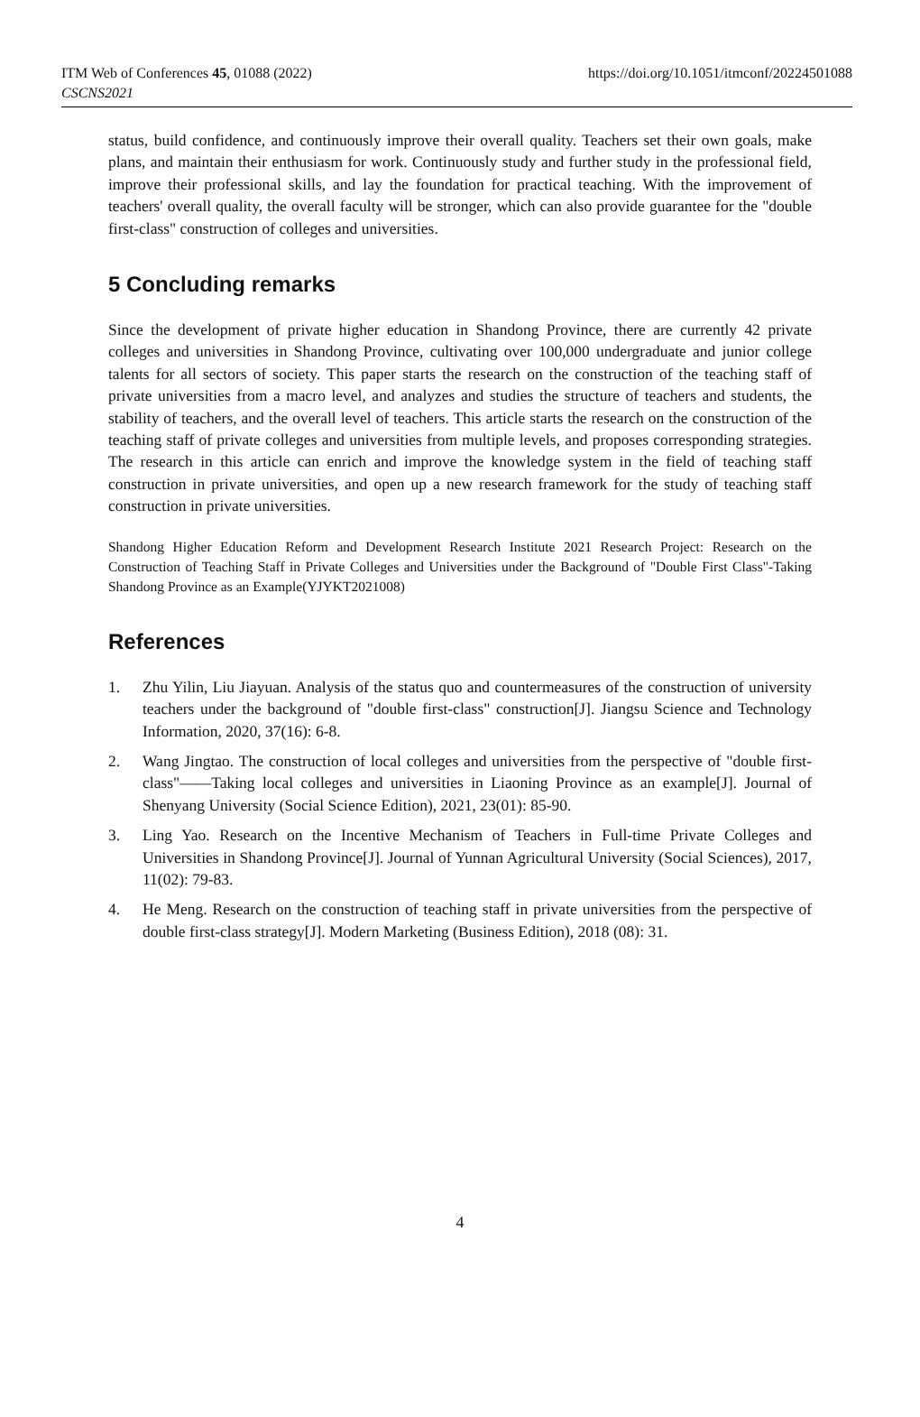ITM Web of Conferences 45, 01088 (2022)
CSCNS2021
https://doi.org/10.1051/itmconf/20224501088
status, build confidence, and continuously improve their overall quality. Teachers set their own goals, make plans, and maintain their enthusiasm for work. Continuously study and further study in the professional field, improve their professional skills, and lay the foundation for practical teaching. With the improvement of teachers' overall quality, the overall faculty will be stronger, which can also provide guarantee for the "double first-class" construction of colleges and universities.
5 Concluding remarks
Since the development of private higher education in Shandong Province, there are currently 42 private colleges and universities in Shandong Province, cultivating over 100,000 undergraduate and junior college talents for all sectors of society. This paper starts the research on the construction of the teaching staff of private universities from a macro level, and analyzes and studies the structure of teachers and students, the stability of teachers, and the overall level of teachers. This article starts the research on the construction of the teaching staff of private colleges and universities from multiple levels, and proposes corresponding strategies. The research in this article can enrich and improve the knowledge system in the field of teaching staff construction in private universities, and open up a new research framework for the study of teaching staff construction in private universities.
Shandong Higher Education Reform and Development Research Institute 2021 Research Project: Research on the Construction of Teaching Staff in Private Colleges and Universities under the Background of "Double First Class"-Taking Shandong Province as an Example(YJYKT2021008)
References
1. Zhu Yilin, Liu Jiayuan. Analysis of the status quo and countermeasures of the construction of university teachers under the background of "double first-class" construction[J]. Jiangsu Science and Technology Information, 2020, 37(16): 6-8.
2. Wang Jingtao. The construction of local colleges and universities from the perspective of "double first-class"——Taking local colleges and universities in Liaoning Province as an example[J]. Journal of Shenyang University (Social Science Edition), 2021, 23(01): 85-90.
3. Ling Yao. Research on the Incentive Mechanism of Teachers in Full-time Private Colleges and Universities in Shandong Province[J]. Journal of Yunnan Agricultural University (Social Sciences), 2017, 11(02): 79-83.
4. He Meng. Research on the construction of teaching staff in private universities from the perspective of double first-class strategy[J]. Modern Marketing (Business Edition), 2018 (08): 31.
4